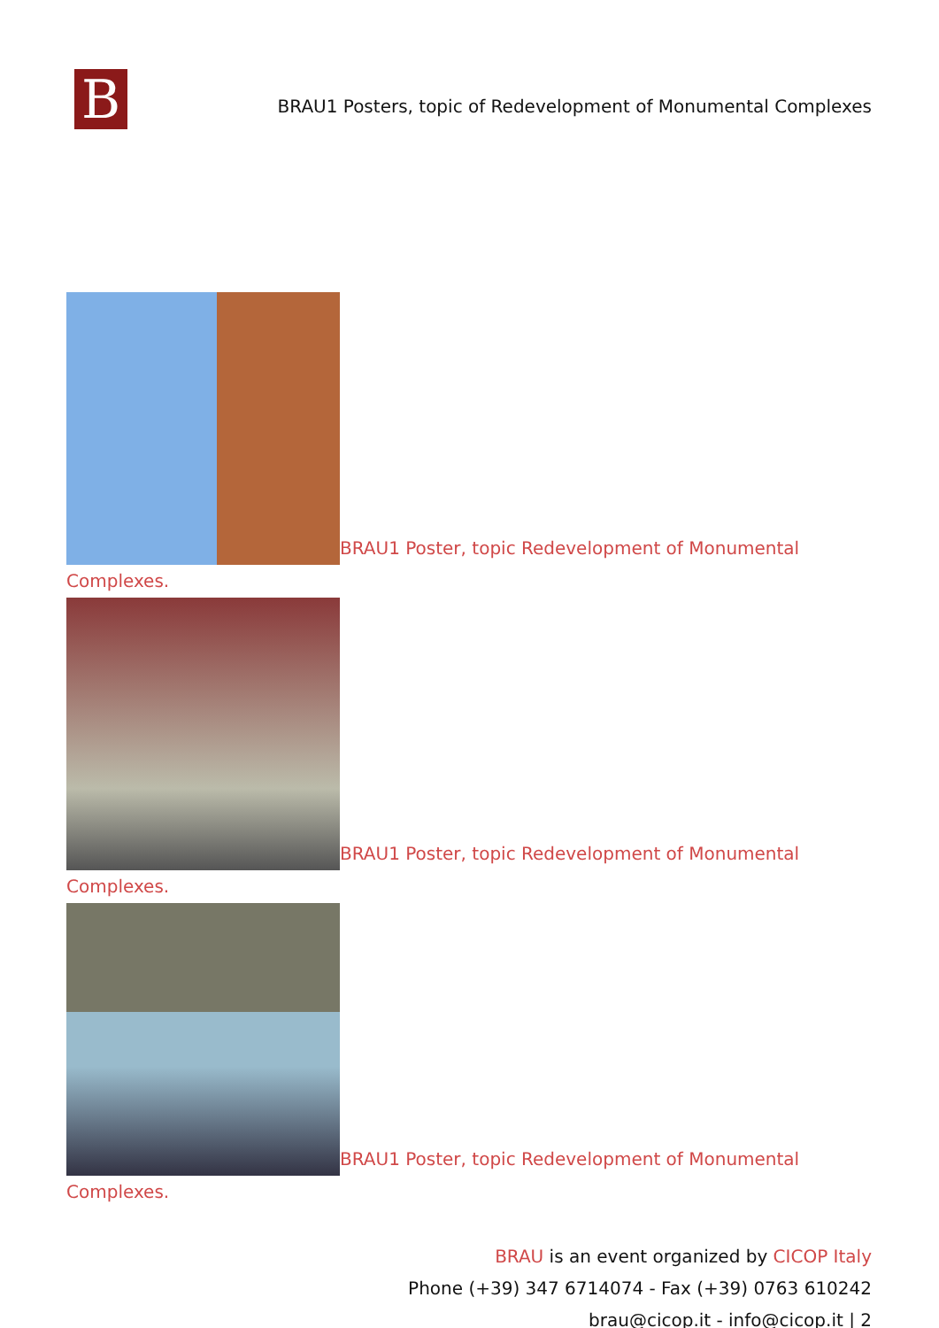B
BRAU1 Posters, topic of Redevelopment of Monumental Complexes
BRAU1 Poster, topic Redevelopment of Monumental Complexes.
BRAU1 Poster, topic Redevelopment of Monumental Complexes.
BRAU1 Poster, topic Redevelopment of Monumental Complexes.
BRAU is an event organized by CICOP Italy
Phone (+39) 347 6714074 - Fax (+39) 0763 610242
brau@cicop.it - info@cicop.it | 2